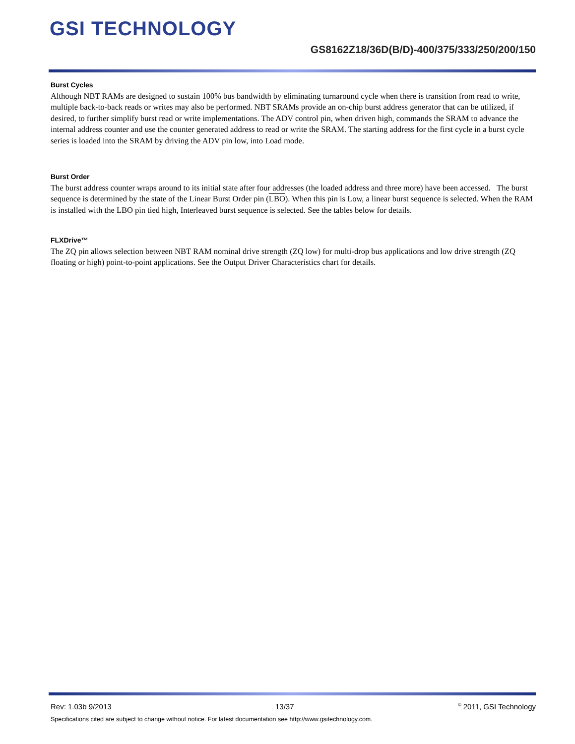GSI TECHNOLOGY
GS8162Z18/36D(B/D)-400/375/333/250/200/150
Burst Cycles
Although NBT RAMs are designed to sustain 100% bus bandwidth by eliminating turnaround cycle when there is transition from read to write, multiple back-to-back reads or writes may also be performed. NBT SRAMs provide an on-chip burst address generator that can be utilized, if desired, to further simplify burst read or write implementations. The ADV control pin, when driven high, commands the SRAM to advance the internal address counter and use the counter generated address to read or write the SRAM. The starting address for the first cycle in a burst cycle series is loaded into the SRAM by driving the ADV pin low, into Load mode.
Burst Order
The burst address counter wraps around to its initial state after four addresses (the loaded address and three more) have been accessed. The burst sequence is determined by the state of the Linear Burst Order pin (LBO). When this pin is Low, a linear burst sequence is selected. When the RAM is installed with the LBO pin tied high, Interleaved burst sequence is selected. See the tables below for details.
FLXDrive™
The ZQ pin allows selection between NBT RAM nominal drive strength (ZQ low) for multi-drop bus applications and low drive strength (ZQ floating or high) point-to-point applications. See the Output Driver Characteristics chart for details.
Rev: 1.03b 9/2013 13/37<sup>©</sup> 2011, GSI Technology
Specifications cited are subject to change without notice. For latest documentation see http://www.gsitechnology.com.